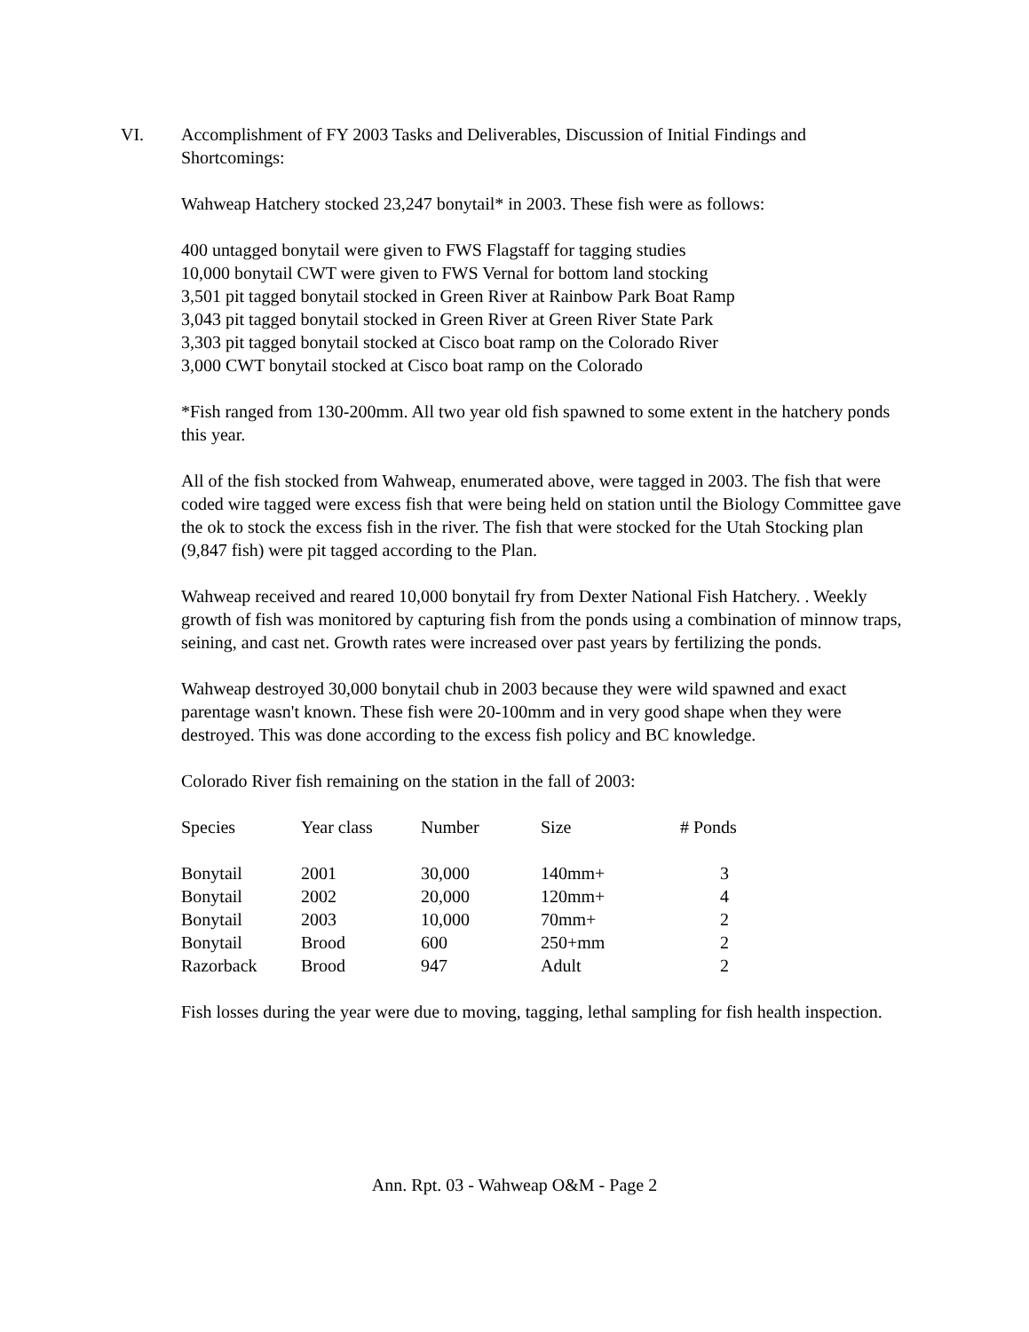VI. Accomplishment of FY 2003 Tasks and Deliverables, Discussion of Initial Findings and Shortcomings:
Wahweap Hatchery stocked 23,247 bonytail* in 2003. These fish were as follows:
400 untagged bonytail were given to FWS Flagstaff for tagging studies
10,000 bonytail CWT were given to FWS Vernal for bottom land stocking
3,501 pit tagged bonytail stocked in Green River at Rainbow Park Boat Ramp
3,043 pit tagged bonytail stocked in Green River at Green River State Park
3,303 pit tagged bonytail stocked at Cisco boat ramp on the Colorado River
3,000 CWT bonytail stocked at Cisco boat ramp on the Colorado
*Fish ranged from 130-200mm. All two year old fish spawned to some extent in the hatchery ponds this year.
All of the fish stocked from Wahweap, enumerated above, were tagged in 2003. The fish that were coded wire tagged were excess fish that were being held on station until the Biology Committee gave the ok to stock the excess fish in the river. The fish that were stocked for the Utah Stocking plan (9,847 fish) were pit tagged according to the Plan.
Wahweap received and reared 10,000 bonytail fry from Dexter National Fish Hatchery. . Weekly growth of fish was monitored by capturing fish from the ponds using a combination of minnow traps, seining, and cast net. Growth rates were increased over past years by fertilizing the ponds.
Wahweap destroyed 30,000 bonytail chub in 2003 because they were wild spawned and exact parentage wasn't known. These fish were 20-100mm and in very good shape when they were destroyed. This was done according to the excess fish policy and BC knowledge.
Colorado River fish remaining on the station in the fall of 2003:
| Species | Year class | Number | Size | # Ponds |
| --- | --- | --- | --- | --- |
| Bonytail | 2001 | 30,000 | 140mm+ | 3 |
| Bonytail | 2002 | 20,000 | 120mm+ | 4 |
| Bonytail | 2003 | 10,000 | 70mm+ | 2 |
| Bonytail | Brood | 600 | 250+mm | 2 |
| Razorback | Brood | 947 | Adult | 2 |
Fish losses during the year were due to moving, tagging, lethal sampling for fish health inspection.
Ann. Rpt. 03 - Wahweap O&M - Page 2